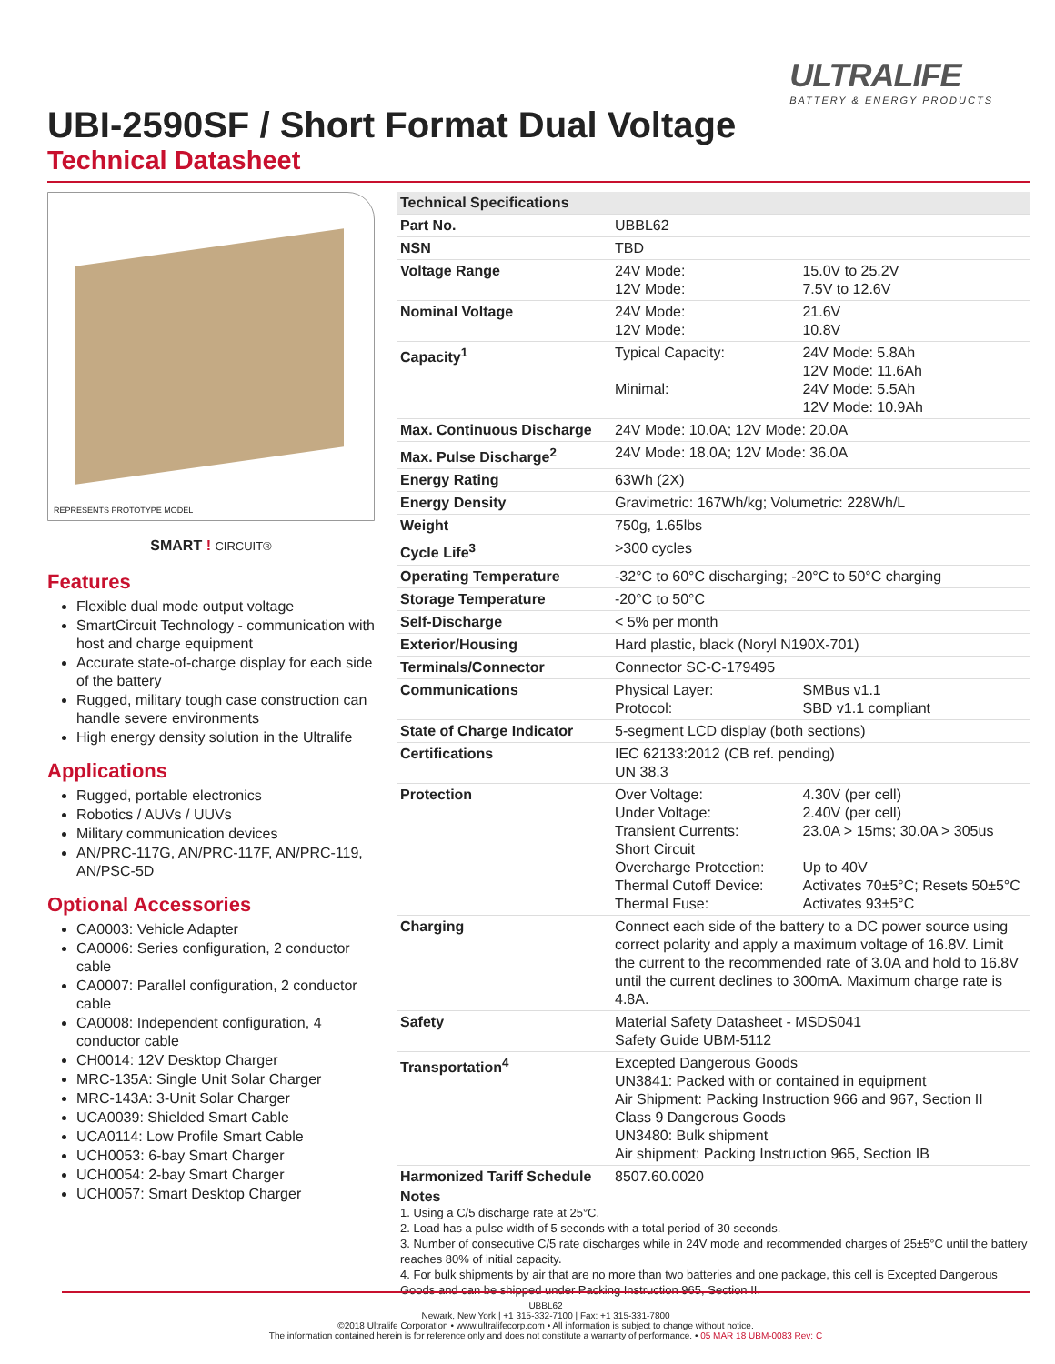ULTRALIFE
BATTERY & ENERGY PRODUCTS
UBI-2590SF / Short Format Dual Voltage
Technical Datasheet
REPRESENTS PROTOTYPE MODEL
SMART ! CIRCUIT®
Features
Flexible dual mode output voltage
SmartCircuit Technology - communication with host and charge equipment
Accurate state-of-charge display for each side of the battery
Rugged, military tough case construction can handle severe environments
High energy density solution in the Ultralife
Applications
Rugged, portable electronics
Robotics / AUVs / UUVs
Military communication devices
AN/PRC-117G, AN/PRC-117F, AN/PRC-119, AN/PSC-5D
Optional Accessories
CA0003: Vehicle Adapter
CA0006: Series configuration, 2 conductor cable
CA0007: Parallel configuration, 2 conductor cable
CA0008: Independent configuration, 4 conductor cable
CH0014: 12V Desktop Charger
MRC-135A: Single Unit Solar Charger
MRC-143A: 3-Unit Solar Charger
UCA0039: Shielded Smart Cable
UCA0114: Low Profile Smart Cable
UCH0053: 6-bay Smart Charger
UCH0054: 2-bay Smart Charger
UCH0057: Smart Desktop Charger
| Technical Specifications | | |
| --- | --- | --- |
| Part No. | UBBL62 | |
| NSN | TBD | |
| Voltage Range | 24V Mode: 12V Mode: | 15.0V to 25.2V 7.5V to 12.6V |
| Nominal Voltage | 24V Mode: 12V Mode: | 21.6V 10.8V |
| Capacity<sup>1</sup> | Typical Capacity: Minimal: | 24V Mode: 5.8Ah 12V Mode: 11.6Ah 24V Mode: 5.5Ah 12V Mode: 10.9Ah |
| Max. Continuous Discharge | 24V Mode: 10.0A; 12V Mode: 20.0A | |
| Max. Pulse Discharge<sup>2</sup> | 24V Mode: 18.0A; 12V Mode: 36.0A | |
| Energy Rating | 63Wh (2X) | |
| Energy Density | Gravimetric: 167Wh/kg; Volumetric: 228Wh/L | |
| Weight | 750g, 1.65lbs | |
| Cycle Life<sup>3</sup> | >300 cycles | |
| Operating Temperature | -32°C to 60°C discharging; -20°C to 50°C charging | |
| Storage Temperature | -20°C to 50°C | |
| Self-Discharge | < 5% per month | |
| Exterior/Housing | Hard plastic, black (Noryl N190X-701) | |
| Terminals/Connector | Connector SC-C-179495 | |
| Communications | Physical Layer: Protocol: | SMBus v1.1 SBD v1.1 compliant |
| State of Charge Indicator | 5-segment LCD display (both sections) | |
| Certifications | IEC 62133:2012 (CB ref. pending) UN 38.3 | |
| Protection | Over Voltage: Under Voltage: Transient Currents: Short Circuit Overcharge Protection: Thermal Cutoff Device: Thermal Fuse: | 4.30V (per cell) 2.40V (per cell) 23.0A > 15ms; 30.0A > 305us Up to 40V Activates 70±5°C; Resets 50±5°C Activates 93±5°C |
| Charging | Connect each side of the battery to a DC power source using correct polarity and apply a maximum voltage of 16.8V. Limit the current to the recommended rate of 3.0A and hold to 16.8V until the current declines to 300mA. Maximum charge rate is 4.8A. | |
| Safety | Material Safety Datasheet - MSDS041 Safety Guide UBM-5112 | |
| Transportation<sup>4</sup> | Excepted Dangerous Goods UN3841: Packed with or contained in equipment Air Shipment: Packing Instruction 966 and 967, Section II Class 9 Dangerous Goods UN3480: Bulk shipment Air shipment: Packing Instruction 965, Section IB | |
| Harmonized Tariff Schedule | 8507.60.0020 | |
Notes
1. Using a C/5 discharge rate at 25°C.
2. Load has a pulse width of 5 seconds with a total period of 30 seconds.
3. Number of consecutive C/5 rate discharges while in 24V mode and recommended charges of 25±5°C until the battery reaches 80% of initial capacity.
4. For bulk shipments by air that are no more than two batteries and one package, this cell is Excepted Dangerous Goods and can be shipped under Packing Instruction 965, Section II.
UBBL62
Newark, New York | +1 315-332-7100 | Fax: +1 315-331-7800
©2018 Ultralife Corporation • www.ultralifecorp.com • All information is subject to change without notice.
The information contained herein is for reference only and does not constitute a warranty of performance. • 05 MAR 18 UBM-0083 Rev: C